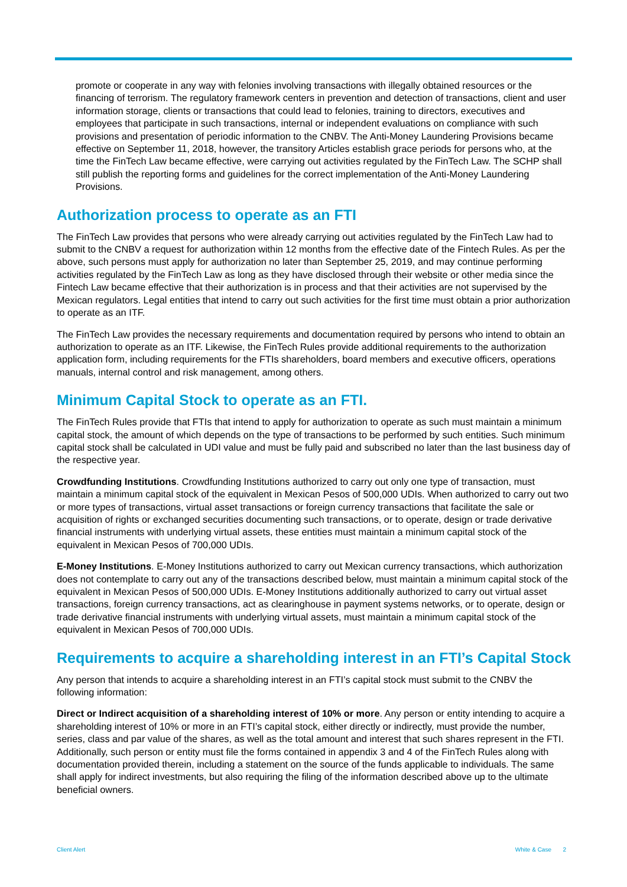promote or cooperate in any way with felonies involving transactions with illegally obtained resources or the financing of terrorism. The regulatory framework centers in prevention and detection of transactions, client and user information storage, clients or transactions that could lead to felonies, training to directors, executives and employees that participate in such transactions, internal or independent evaluations on compliance with such provisions and presentation of periodic information to the CNBV. The Anti-Money Laundering Provisions became effective on September 11, 2018, however, the transitory Articles establish grace periods for persons who, at the time the FinTech Law became effective, were carrying out activities regulated by the FinTech Law. The SCHP shall still publish the reporting forms and guidelines for the correct implementation of the Anti-Money Laundering Provisions.
Authorization process to operate as an FTI
The FinTech Law provides that persons who were already carrying out activities regulated by the FinTech Law had to submit to the CNBV a request for authorization within 12 months from the effective date of the Fintech Rules. As per the above, such persons must apply for authorization no later than September 25, 2019, and may continue performing activities regulated by the FinTech Law as long as they have disclosed through their website or other media since the Fintech Law became effective that their authorization is in process and that their activities are not supervised by the Mexican regulators. Legal entities that intend to carry out such activities for the first time must obtain a prior authorization to operate as an ITF.
The FinTech Law provides the necessary requirements and documentation required by persons who intend to obtain an authorization to operate as an ITF. Likewise, the FinTech Rules provide additional requirements to the authorization application form, including requirements for the FTIs shareholders, board members and executive officers, operations manuals, internal control and risk management, among others.
Minimum Capital Stock to operate as an FTI.
The FinTech Rules provide that FTIs that intend to apply for authorization to operate as such must maintain a minimum capital stock, the amount of which depends on the type of transactions to be performed by such entities. Such minimum capital stock shall be calculated in UDI value and must be fully paid and subscribed no later than the last business day of the respective year.
Crowdfunding Institutions. Crowdfunding Institutions authorized to carry out only one type of transaction, must maintain a minimum capital stock of the equivalent in Mexican Pesos of 500,000 UDIs. When authorized to carry out two or more types of transactions, virtual asset transactions or foreign currency transactions that facilitate the sale or acquisition of rights or exchanged securities documenting such transactions, or to operate, design or trade derivative financial instruments with underlying virtual assets, these entities must maintain a minimum capital stock of the equivalent in Mexican Pesos of 700,000 UDIs.
E-Money Institutions. E-Money Institutions authorized to carry out Mexican currency transactions, which authorization does not contemplate to carry out any of the transactions described below, must maintain a minimum capital stock of the equivalent in Mexican Pesos of 500,000 UDIs. E-Money Institutions additionally authorized to carry out virtual asset transactions, foreign currency transactions, act as clearinghouse in payment systems networks, or to operate, design or trade derivative financial instruments with underlying virtual assets, must maintain a minimum capital stock of the equivalent in Mexican Pesos of 700,000 UDIs.
Requirements to acquire a shareholding interest in an FTI’s Capital Stock
Any person that intends to acquire a shareholding interest in an FTI’s capital stock must submit to the CNBV the following information:
Direct or Indirect acquisition of a shareholding interest of 10% or more. Any person or entity intending to acquire a shareholding interest of 10% or more in an FTI’s capital stock, either directly or indirectly, must provide the number, series, class and par value of the shares, as well as the total amount and interest that such shares represent in the FTI. Additionally, such person or entity must file the forms contained in appendix 3 and 4 of the FinTech Rules along with documentation provided therein, including a statement on the source of the funds applicable to individuals. The same shall apply for indirect investments, but also requiring the filing of the information described above up to the ultimate beneficial owners.
Client Alert White & Case 2